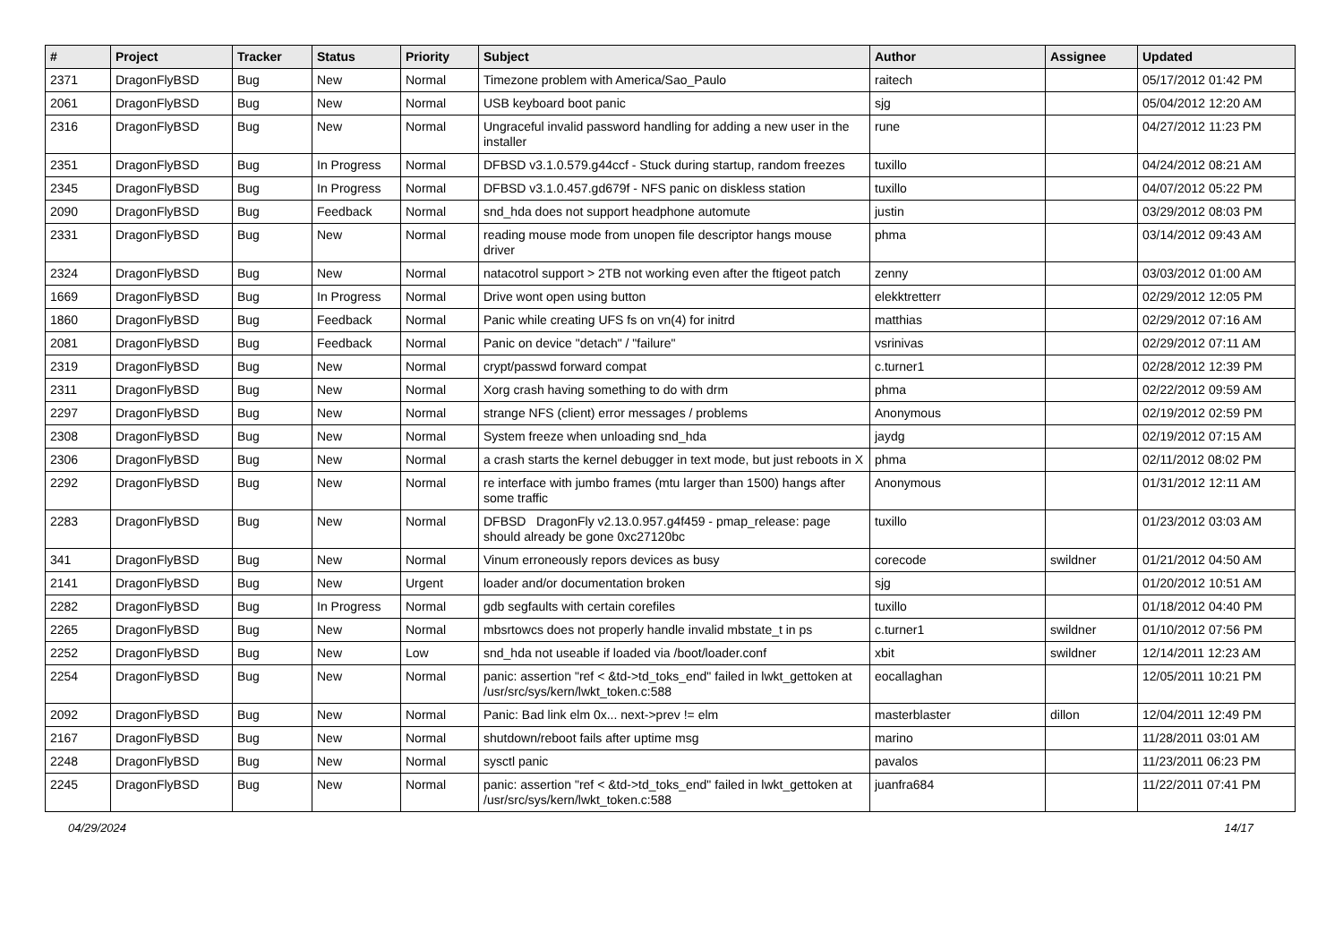| # | Project | Tracker | Status | Priority | Subject | Author | Assignee | Updated |
| --- | --- | --- | --- | --- | --- | --- | --- | --- |
| 2371 | DragonFlyBSD | Bug | New | Normal | Timezone problem with America/Sao_Paulo | raitech | | 05/17/2012 01:42 PM |
| 2061 | DragonFlyBSD | Bug | New | Normal | USB keyboard boot panic | sjg | | 05/04/2012 12:20 AM |
| 2316 | DragonFlyBSD | Bug | New | Normal | Ungraceful invalid password handling for adding a new user in the installer | rune | | 04/27/2012 11:23 PM |
| 2351 | DragonFlyBSD | Bug | In Progress | Normal | DFBSD v3.1.0.579.g44ccf - Stuck during startup, random freezes | tuxillo | | 04/24/2012 08:21 AM |
| 2345 | DragonFlyBSD | Bug | In Progress | Normal | DFBSD v3.1.0.457.gd679f - NFS panic on diskless station | tuxillo | | 04/07/2012 05:22 PM |
| 2090 | DragonFlyBSD | Bug | Feedback | Normal | snd_hda does not support headphone automute | justin | | 03/29/2012 08:03 PM |
| 2331 | DragonFlyBSD | Bug | New | Normal | reading mouse mode from unopen file descriptor hangs mouse driver | phma | | 03/14/2012 09:43 AM |
| 2324 | DragonFlyBSD | Bug | New | Normal | natacotrol support > 2TB not working even after the ftigeot patch | zenny | | 03/03/2012 01:00 AM |
| 1669 | DragonFlyBSD | Bug | In Progress | Normal | Drive wont open using button | elekktretterr | | 02/29/2012 12:05 PM |
| 1860 | DragonFlyBSD | Bug | Feedback | Normal | Panic while creating UFS fs on vn(4) for initrd | matthias | | 02/29/2012 07:16 AM |
| 2081 | DragonFlyBSD | Bug | Feedback | Normal | Panic on device "detach" / "failure" | vsrinivas | | 02/29/2012 07:11 AM |
| 2319 | DragonFlyBSD | Bug | New | Normal | crypt/passwd forward compat | c.turner1 | | 02/28/2012 12:39 PM |
| 2311 | DragonFlyBSD | Bug | New | Normal | Xorg crash having something to do with drm | phma | | 02/22/2012 09:59 AM |
| 2297 | DragonFlyBSD | Bug | New | Normal | strange NFS (client) error messages / problems | Anonymous | | 02/19/2012 02:59 PM |
| 2308 | DragonFlyBSD | Bug | New | Normal | System freeze when unloading snd_hda | jaydg | | 02/19/2012 07:15 AM |
| 2306 | DragonFlyBSD | Bug | New | Normal | a crash starts the kernel debugger in text mode, but just reboots in X | phma | | 02/11/2012 08:02 PM |
| 2292 | DragonFlyBSD | Bug | New | Normal | re interface with jumbo frames (mtu larger than 1500) hangs after some traffic | Anonymous | | 01/31/2012 12:11 AM |
| 2283 | DragonFlyBSD | Bug | New | Normal | DFBSD DragonFly v2.13.0.957.g4f459 - pmap_release: page should already be gone 0xc27120bc | tuxillo | | 01/23/2012 03:03 AM |
| 341 | DragonFlyBSD | Bug | New | Normal | Vinum erroneously repors devices as busy | corecode | swildner | 01/21/2012 04:50 AM |
| 2141 | DragonFlyBSD | Bug | New | Urgent | loader and/or documentation broken | sjg | | 01/20/2012 10:51 AM |
| 2282 | DragonFlyBSD | Bug | In Progress | Normal | gdb segfaults with certain corefiles | tuxillo | | 01/18/2012 04:40 PM |
| 2265 | DragonFlyBSD | Bug | New | Normal | mbsrtowcs does not properly handle invalid mbstate_t in ps | c.turner1 | swildner | 01/10/2012 07:56 PM |
| 2252 | DragonFlyBSD | Bug | New | Low | snd_hda not useable if loaded via /boot/loader.conf | xbit | swildner | 12/14/2011 12:23 AM |
| 2254 | DragonFlyBSD | Bug | New | Normal | panic: assertion "ref < &td->td_toks_end" failed in lwkt_gettoken at /usr/src/sys/kern/lwkt_token.c:588 | eocallaghan | | 12/05/2011 10:21 PM |
| 2092 | DragonFlyBSD | Bug | New | Normal | Panic: Bad link elm 0x... next->prev != elm | masterblaster | dillon | 12/04/2011 12:49 PM |
| 2167 | DragonFlyBSD | Bug | New | Normal | shutdown/reboot fails after uptime msg | marino | | 11/28/2011 03:01 AM |
| 2248 | DragonFlyBSD | Bug | New | Normal | sysctl panic | pavalos | | 11/23/2011 06:23 PM |
| 2245 | DragonFlyBSD | Bug | New | Normal | panic: assertion "ref < &td->td_toks_end" failed in lwkt_gettoken at /usr/src/sys/kern/lwkt_token.c:588 | juanfra684 | | 11/22/2011 07:41 PM |
04/29/2024 14/17